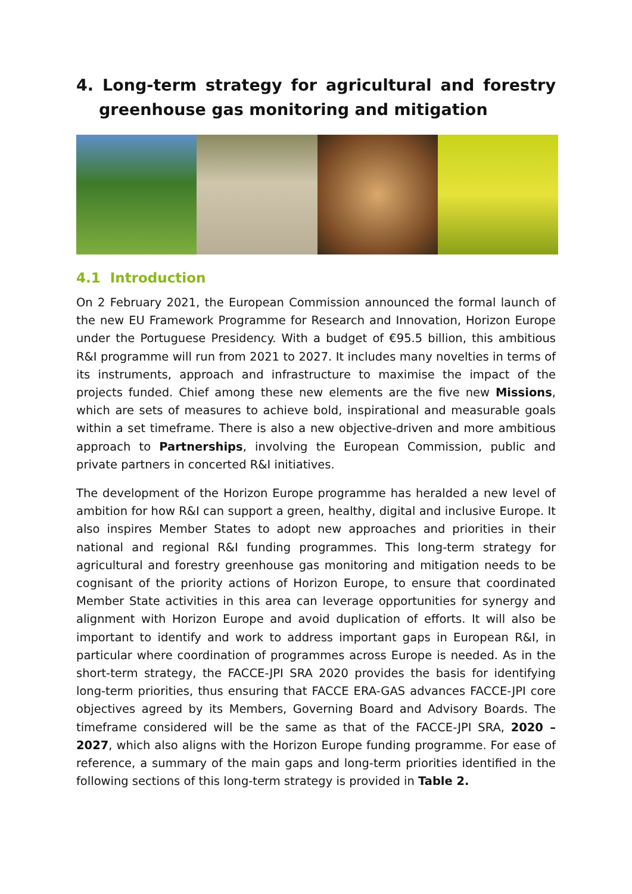4. Long-term strategy for agricultural and forestry greenhouse gas monitoring and mitigation
4.1 Introduction
On 2 February 2021, the European Commission announced the formal launch of the new EU Framework Programme for Research and Innovation, Horizon Europe under the Portuguese Presidency. With a budget of €95.5 billion, this ambitious R&I programme will run from 2021 to 2027. It includes many novelties in terms of its instruments, approach and infrastructure to maximise the impact of the projects funded. Chief among these new elements are the five new Missions, which are sets of measures to achieve bold, inspirational and measurable goals within a set timeframe. There is also a new objective-driven and more ambitious approach to Partnerships, involving the European Commission, public and private partners in concerted R&I initiatives.
The development of the Horizon Europe programme has heralded a new level of ambition for how R&I can support a green, healthy, digital and inclusive Europe. It also inspires Member States to adopt new approaches and priorities in their national and regional R&I funding programmes. This long-term strategy for agricultural and forestry greenhouse gas monitoring and mitigation needs to be cognisant of the priority actions of Horizon Europe, to ensure that coordinated Member State activities in this area can leverage opportunities for synergy and alignment with Horizon Europe and avoid duplication of efforts. It will also be important to identify and work to address important gaps in European R&I, in particular where coordination of programmes across Europe is needed. As in the short-term strategy, the FACCE-JPI SRA 2020 provides the basis for identifying long-term priorities, thus ensuring that FACCE ERA-GAS advances FACCE-JPI core objectives agreed by its Members, Governing Board and Advisory Boards. The timeframe considered will be the same as that of the FACCE-JPI SRA, 2020 – 2027, which also aligns with the Horizon Europe funding programme. For ease of reference, a summary of the main gaps and long-term priorities identified in the following sections of this long-term strategy is provided in Table 2.